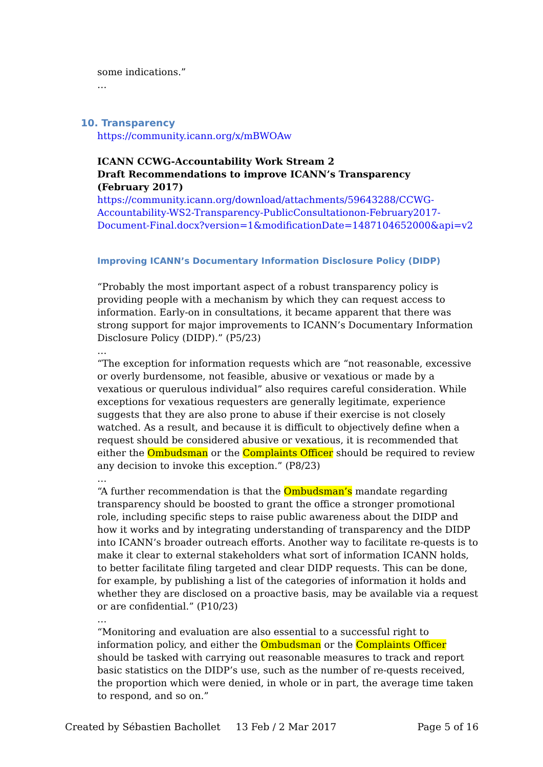some indications.”
…
10. Transparency
https://community.icann.org/x/mBWOAw
ICANN CCWG-Accountability Work Stream 2
Draft Recommendations to improve ICANN’s Transparency
(February 2017)
https://community.icann.org/download/attachments/59643288/CCWG-Accountability-WS2-Transparency-PublicConsultationon-February2017-Document-Final.docx?version=1&modificationDate=1487104652000&api=v2
Improving ICANN’s Documentary Information Disclosure Policy (DIDP)
“Probably the most important aspect of a robust transparency policy is providing people with a mechanism by which they can request access to information. Early-on in consultations, it became apparent that there was strong support for major improvements to ICANN’s Documentary Information Disclosure Policy (DIDP).” (P5/23)
…
“The exception for information requests which are “not reasonable, excessive or overly burdensome, not feasible, abusive or vexatious or made by a vexatious or querulous individual” also requires careful consideration. While exceptions for vexatious requesters are generally legitimate, experience suggests that they are also prone to abuse if their exercise is not closely watched. As a result, and because it is difficult to objectively define when a request should be considered abusive or vexatious, it is recommended that either the Ombudsman or the Complaints Officer should be required to review any decision to invoke this exception.” (P8/23)
…
“A further recommendation is that the Ombudsman’s mandate regarding transparency should be boosted to grant the office a stronger promotional role, including specific steps to raise public awareness about the DIDP and how it works and by integrating understanding of transparency and the DIDP into ICANN’s broader outreach efforts. Another way to facilitate re-quests is to make it clear to external stakeholders what sort of information ICANN holds, to better facilitate filing targeted and clear DIDP requests. This can be done, for example, by publishing a list of the categories of information it holds and whether they are disclosed on a proactive basis, may be available via a request or are confidential.” (P10/23)
…
“Monitoring and evaluation are also essential to a successful right to information policy, and either the Ombudsman or the Complaints Officer should be tasked with carrying out reasonable measures to track and report basic statistics on the DIDP’s use, such as the number of re-quests received, the proportion which were denied, in whole or in part, the average time taken to respond, and so on.”
Created by Sébastien Bachollet 13 Feb / 2 Mar 2017 Page 5 of 16